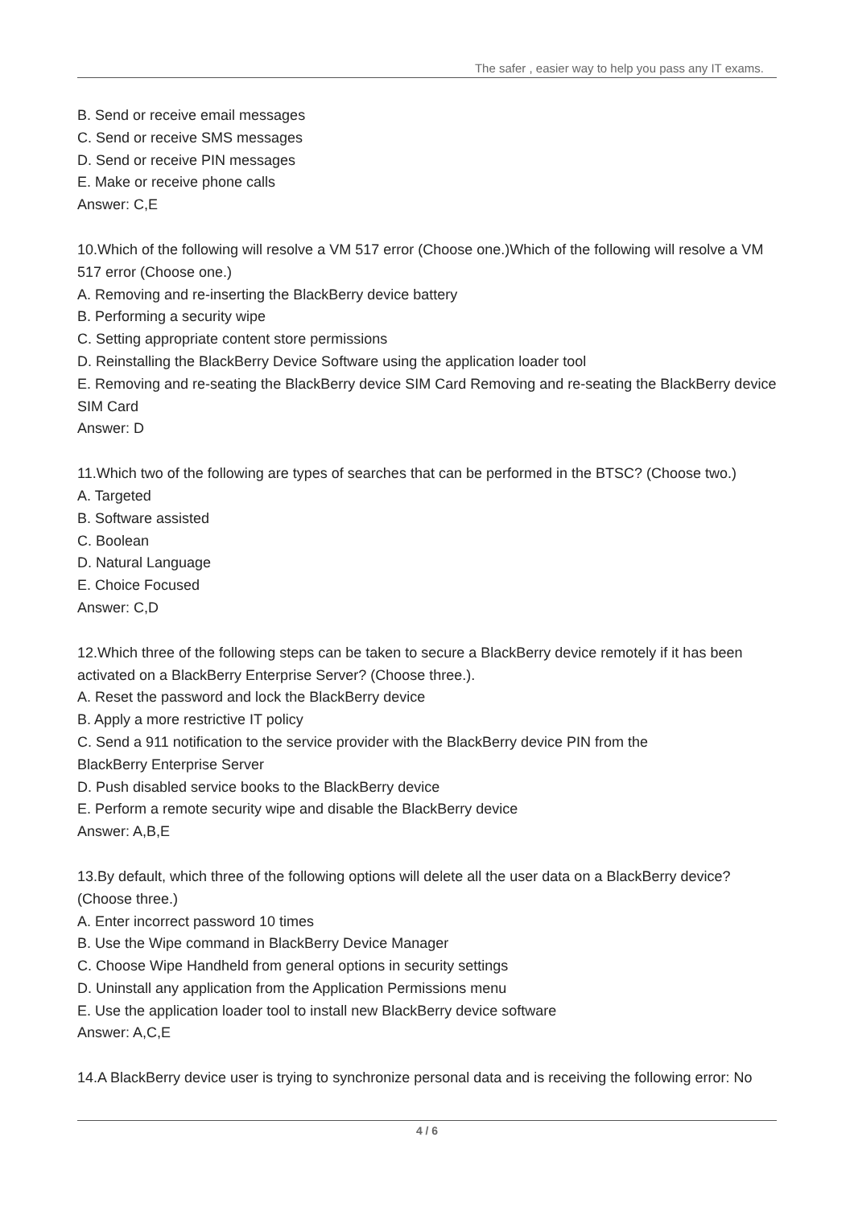The safer , easier way to help you pass any IT exams.
B. Send or receive email messages
C. Send or receive SMS messages
D. Send or receive PIN messages
E. Make or receive phone calls
Answer: C,E
10.Which of the following will resolve a VM 517 error (Choose one.)Which of the following will resolve a VM 517 error (Choose one.)
A. Removing and re-inserting the BlackBerry device battery
B. Performing a security wipe
C. Setting appropriate content store permissions
D. Reinstalling the BlackBerry Device Software using the application loader tool
E. Removing and re-seating the BlackBerry device SIM Card Removing and re-seating the BlackBerry device SIM Card
Answer: D
11.Which two of the following are types of searches that can be performed in the BTSC? (Choose two.)
A. Targeted
B. Software assisted
C. Boolean
D. Natural Language
E. Choice Focused
Answer: C,D
12.Which three of the following steps can be taken to secure a BlackBerry device remotely if it has been activated on a BlackBerry Enterprise Server? (Choose three.).
A. Reset the password and lock the BlackBerry device
B. Apply a more restrictive IT policy
C. Send a 911 notification to the service provider with the BlackBerry device PIN from the
BlackBerry Enterprise Server
D. Push disabled service books to the BlackBerry device
E. Perform a remote security wipe and disable the BlackBerry device
Answer: A,B,E
13.By default, which three of the following options will delete all the user data on a BlackBerry device? (Choose three.)
A. Enter incorrect password 10 times
B. Use the Wipe command in BlackBerry Device Manager
C. Choose Wipe Handheld from general options in security settings
D. Uninstall any application from the Application Permissions menu
E. Use the application loader tool to install new BlackBerry device software
Answer: A,C,E
14.A BlackBerry device user is trying to synchronize personal data and is receiving the following error: No
4 / 6